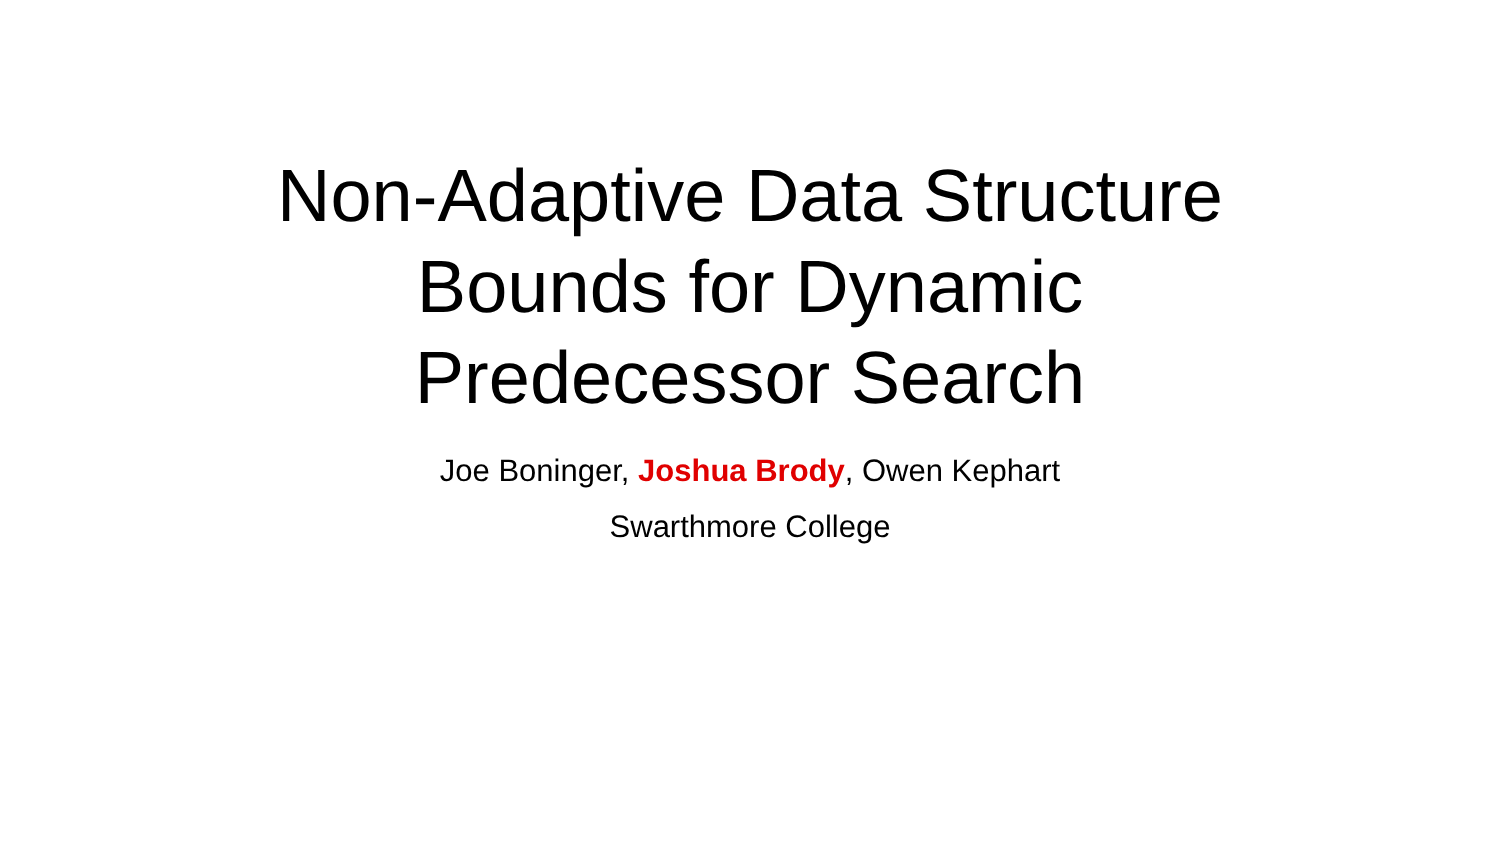Non-Adaptive Data Structure
Bounds for Dynamic
Predecessor Search
Joe Boninger, Joshua Brody, Owen Kephart
Swarthmore College